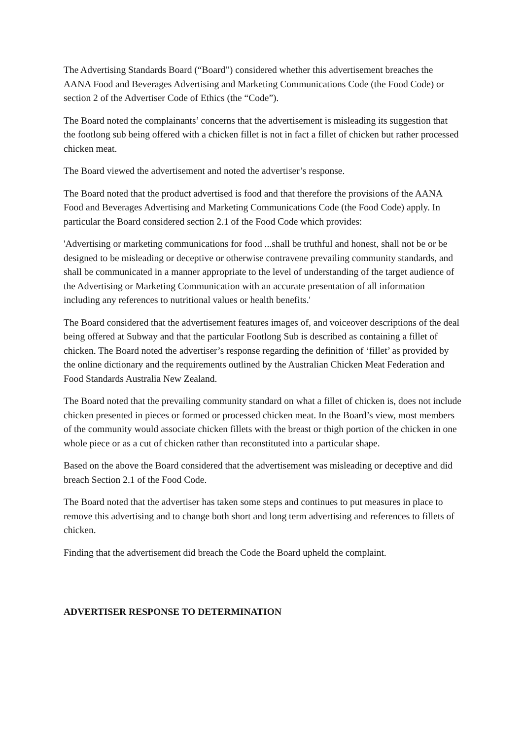The Advertising Standards Board (“Board”) considered whether this advertisement breaches the AANA Food and Beverages Advertising and Marketing Communications Code (the Food Code) or section 2 of the Advertiser Code of Ethics (the “Code”).
The Board noted the complainants’ concerns that the advertisement is misleading its suggestion that the footlong sub being offered with a chicken fillet is not in fact a fillet of chicken but rather processed chicken meat.
The Board viewed the advertisement and noted the advertiser’s response.
The Board noted that the product advertised is food and that therefore the provisions of the AANA Food and Beverages Advertising and Marketing Communications Code (the Food Code) apply. In particular the Board considered section 2.1 of the Food Code which provides:
'Advertising or marketing communications for food ...shall be truthful and honest, shall not be or be designed to be misleading or deceptive or otherwise contravene prevailing community standards, and shall be communicated in a manner appropriate to the level of understanding of the target audience of the Advertising or Marketing Communication with an accurate presentation of all information including any references to nutritional values or health benefits.'
The Board considered that the advertisement features images of, and voiceover descriptions of the deal being offered at Subway and that the particular Footlong Sub is described as containing a fillet of chicken. The Board noted the advertiser’s response regarding the definition of ‘fillet’ as provided by the online dictionary and the requirements outlined by the Australian Chicken Meat Federation and Food Standards Australia New Zealand.
The Board noted that the prevailing community standard on what a fillet of chicken is, does not include chicken presented in pieces or formed or processed chicken meat. In the Board’s view, most members of the community would associate chicken fillets with the breast or thigh portion of the chicken in one whole piece or as a cut of chicken rather than reconstituted into a particular shape.
Based on the above the Board considered that the advertisement was misleading or deceptive and did breach Section 2.1 of the Food Code.
The Board noted that the advertiser has taken some steps and continues to put measures in place to remove this advertising and to change both short and long term advertising and references to fillets of chicken.
Finding that the advertisement did breach the Code the Board upheld the complaint.
ADVERTISER RESPONSE TO DETERMINATION